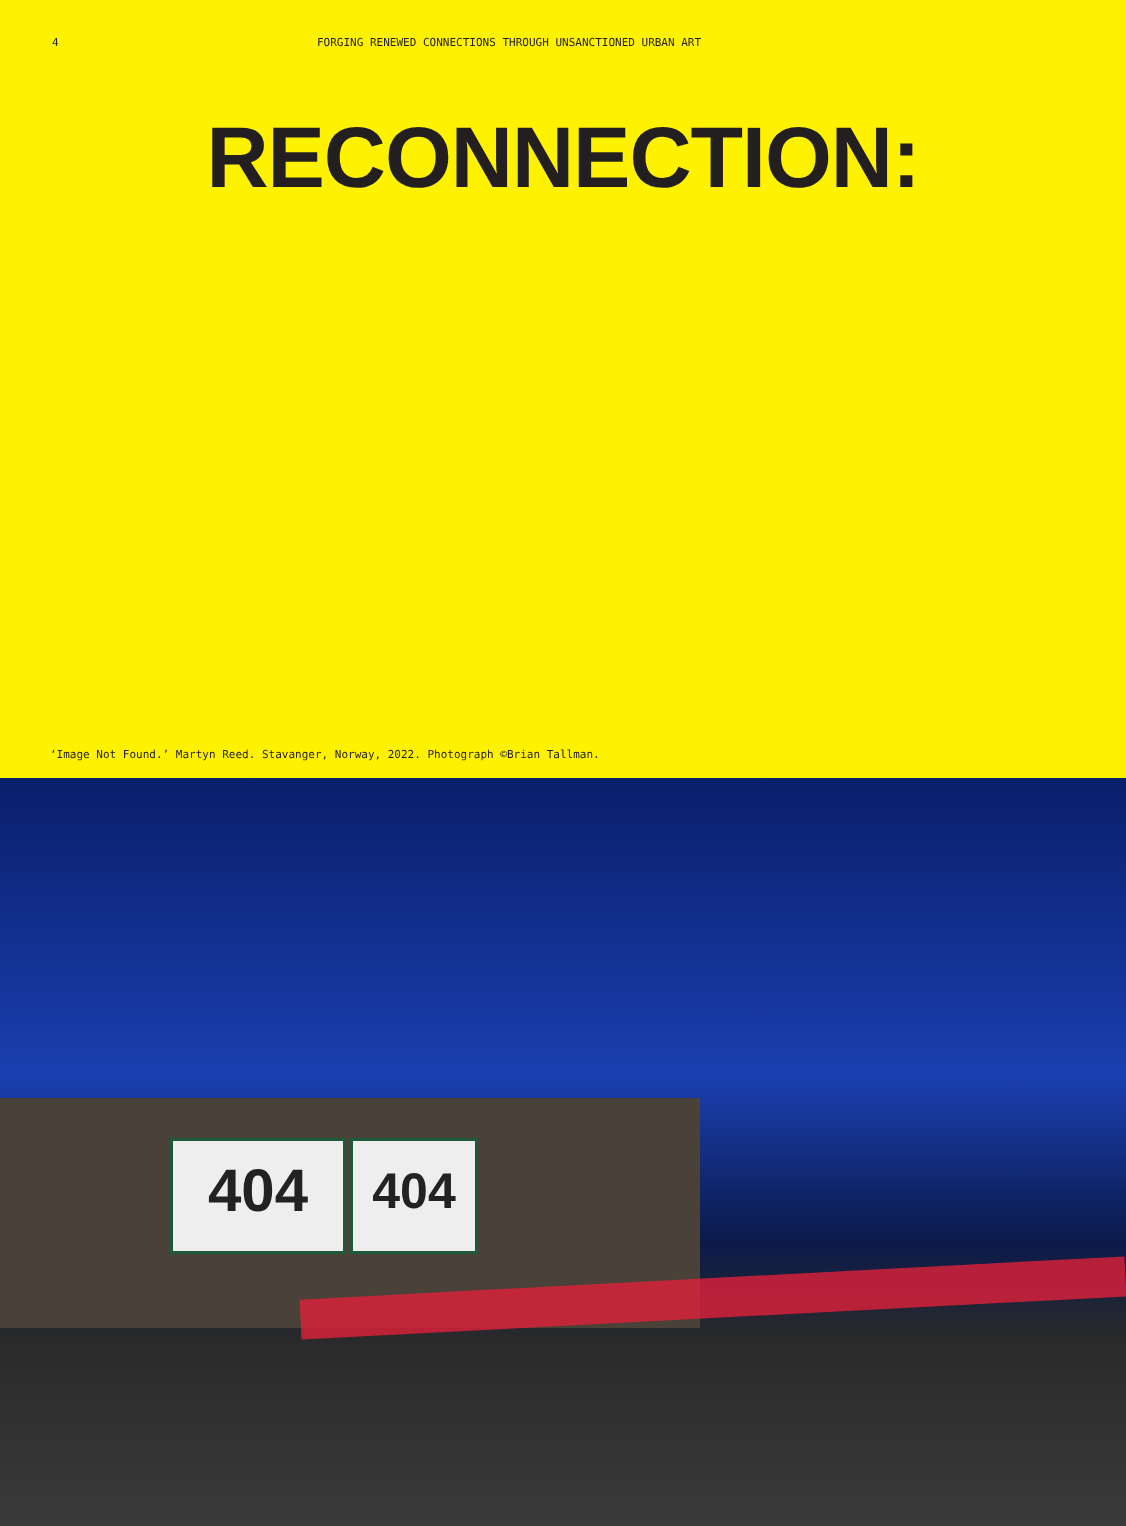4 FORGING RENEWED CONNECTIONS THROUGH UNSANCTIONED URBAN ART
RECONNECTION:
‘Image Not Found.’ Martyn Reed. Stavanger, Norway, 2022. Photograph ©Brian Tallman.
404 404